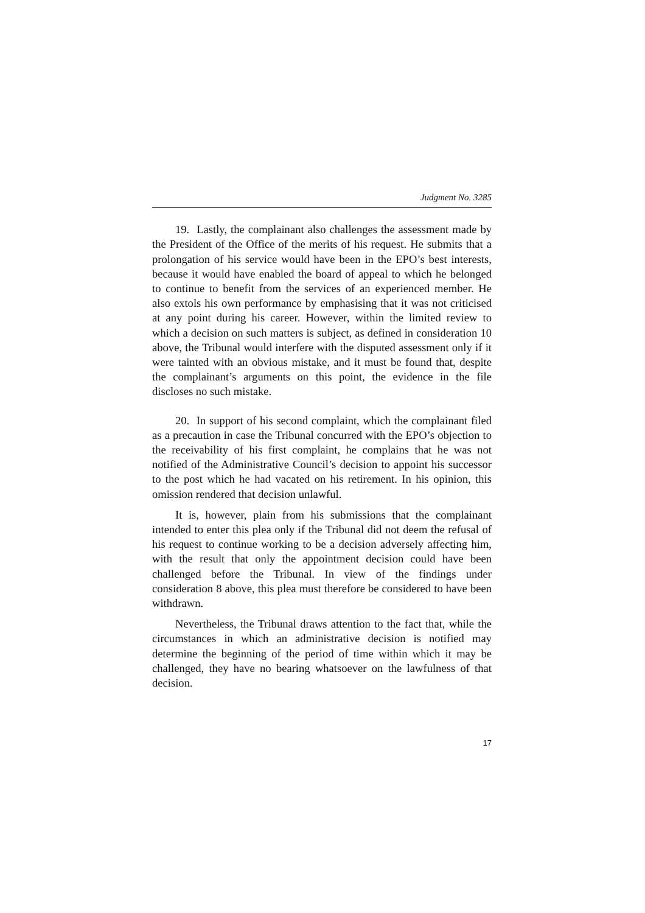Judgment No. 3285
19. Lastly, the complainant also challenges the assessment made by the President of the Office of the merits of his request. He submits that a prolongation of his service would have been in the EPO’s best interests, because it would have enabled the board of appeal to which he belonged to continue to benefit from the services of an experienced member. He also extols his own performance by emphasising that it was not criticised at any point during his career. However, within the limited review to which a decision on such matters is subject, as defined in consideration 10 above, the Tribunal would interfere with the disputed assessment only if it were tainted with an obvious mistake, and it must be found that, despite the complainant’s arguments on this point, the evidence in the file discloses no such mistake.
20. In support of his second complaint, which the complainant filed as a precaution in case the Tribunal concurred with the EPO’s objection to the receivability of his first complaint, he complains that he was not notified of the Administrative Council’s decision to appoint his successor to the post which he had vacated on his retirement. In his opinion, this omission rendered that decision unlawful.
It is, however, plain from his submissions that the complainant intended to enter this plea only if the Tribunal did not deem the refusal of his request to continue working to be a decision adversely affecting him, with the result that only the appointment decision could have been challenged before the Tribunal. In view of the findings under consideration 8 above, this plea must therefore be considered to have been withdrawn.
Nevertheless, the Tribunal draws attention to the fact that, while the circumstances in which an administrative decision is notified may determine the beginning of the period of time within which it may be challenged, they have no bearing whatsoever on the lawfulness of that decision.
17